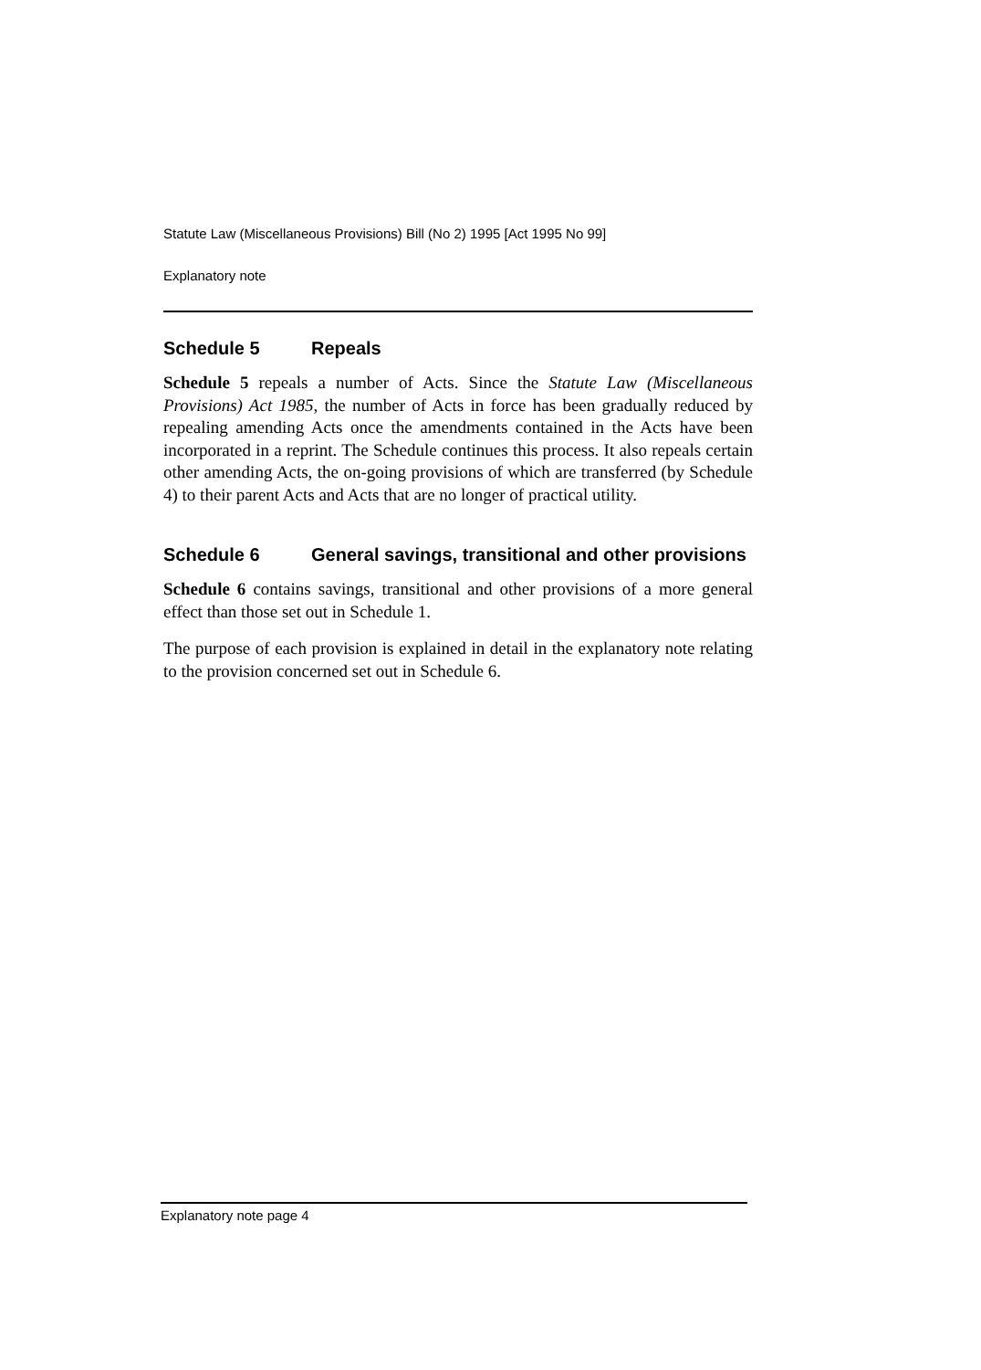Statute Law (Miscellaneous Provisions) Bill (No 2) 1995 [Act 1995 No 99]
Explanatory note
Schedule 5 Repeals
Schedule 5 repeals a number of Acts. Since the Statute Law (Miscellaneous Provisions) Act 1985, the number of Acts in force has been gradually reduced by repealing amending Acts once the amendments contained in the Acts have been incorporated in a reprint. The Schedule continues this process. It also repeals certain other amending Acts, the on-going provisions of which are transferred (by Schedule 4) to their parent Acts and Acts that are no longer of practical utility.
Schedule 6 General savings, transitional and other provisions
Schedule 6 contains savings, transitional and other provisions of a more general effect than those set out in Schedule 1.
The purpose of each provision is explained in detail in the explanatory note relating to the provision concerned set out in Schedule 6.
Explanatory note page 4